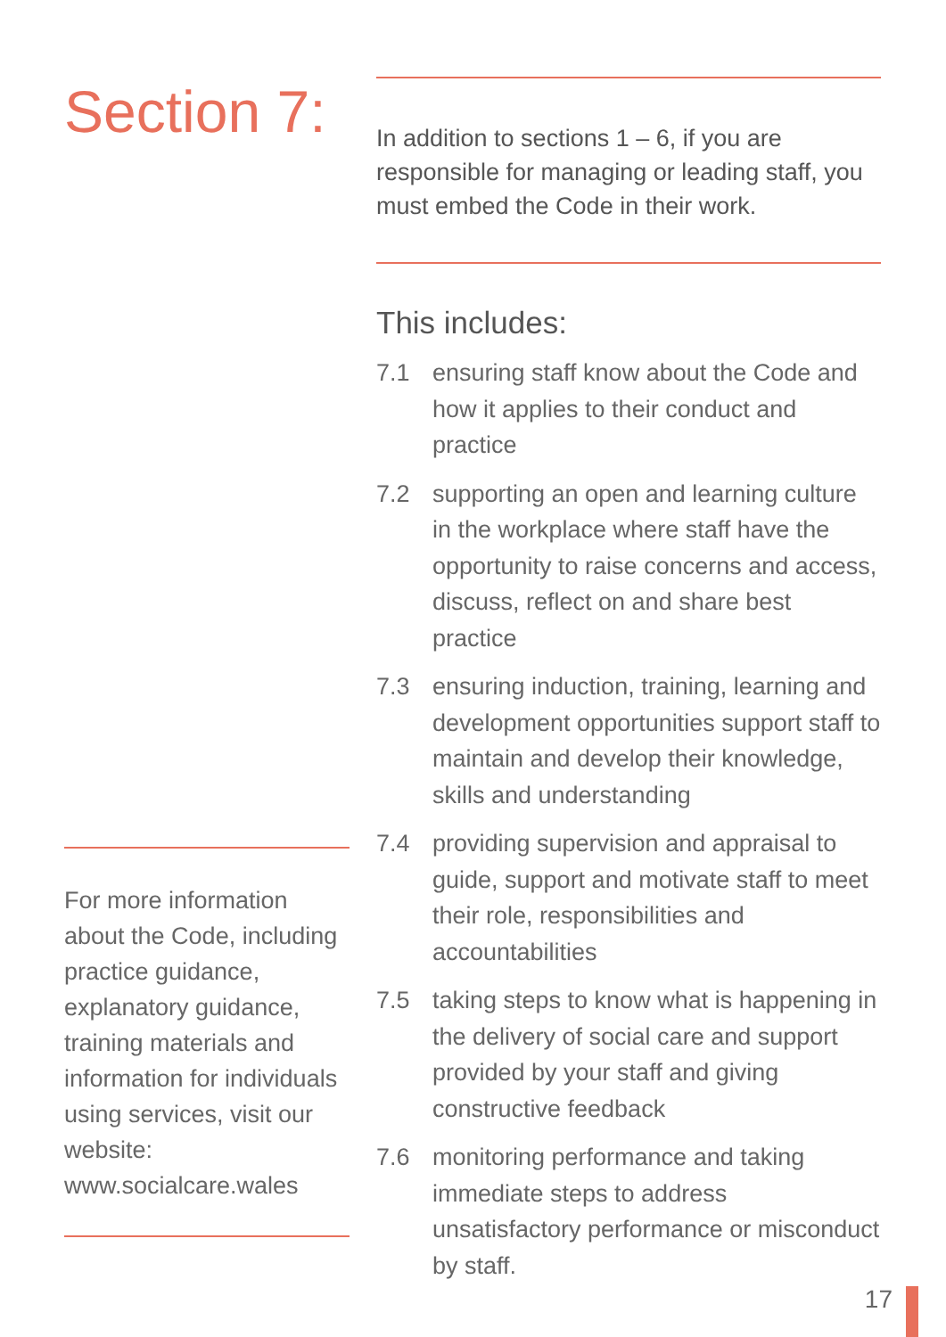Section 7:
For more information about the Code, including practice guidance, explanatory guidance, training materials and information for individuals using services, visit our website:
www.socialcare.wales
In addition to sections 1 – 6, if you are responsible for managing or leading staff, you must embed the Code in their work.
This includes:
7.1 ensuring staff know about the Code and how it applies to their conduct and practice
7.2 supporting an open and learning culture in the workplace where staff have the opportunity to raise concerns and access, discuss, reflect on and share best practice
7.3 ensuring induction, training, learning and development opportunities support staff to maintain and develop their knowledge, skills and understanding
7.4 providing supervision and appraisal to guide, support and motivate staff to meet their role, responsibilities and accountabilities
7.5 taking steps to know what is happening in the delivery of social care and support provided by your staff and giving constructive feedback
7.6 monitoring performance and taking immediate steps to address unsatisfactory performance or misconduct by staff.
17